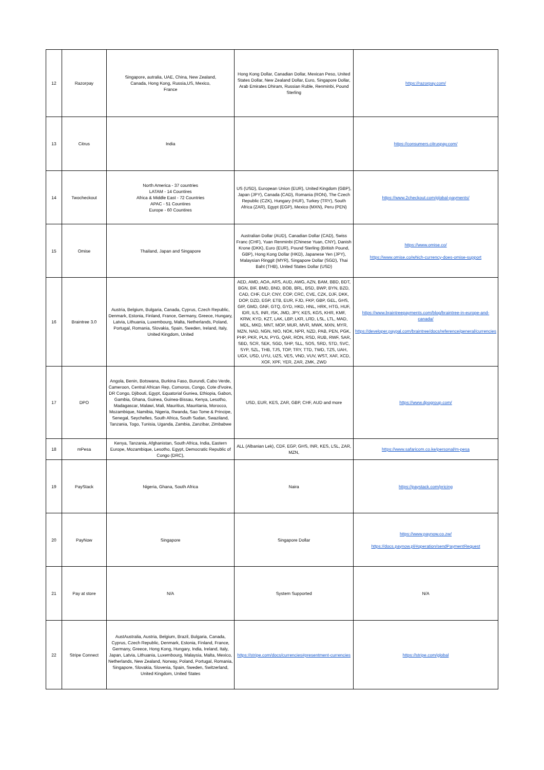| 12 | Razorpay | Singapore, autralia, UAE, China, New Zealand, Canada, Hong Kong, Russia,US, Mexico, France | Hong Kong Dollar, Canadian Dollar, Mexican Peso, United States Dollar, New Zealand Dollar, Euro, Singapore Dollar, Arab Emirates Dhiram, Russian Ruble, Renminbi, Pound Sterling | https://razorpay.com/ |
| 13 | Citrus | India | | https://consumers.citruspay.com/ |
| 14 | Twocheckout | North America - 37 countries LATAM - 14 Countires Africa & Middle East - 72 Countries APAC - 51 Countires Europe - 60 Countires | US (USD), European Union (EUR), United Kingdom (GBP), Japan (JPY), Canada (CAD), Romania (RON), The Czech Republic (CZK), Hungary (HUF), Turkey (TRY), South Africa (ZAR), Egypt (EGP), Mexico (MXN), Peru (PEN) | https://www.2checkout.com/global-payments/ |
| 15 | Omise | Thailand, Japan and Singapore | Australian Dollar (AUD), Canadian Dollar (CAD), Swiss Franc (CHF), Yuan Renminbi (Chinese Yuan, CNY), Danish Krone (DKK), Euro (EUR), Pound Sterling (British Pound, GBP), Hong Kong Dollar (HKD), Japanese Yen (JPY), Malaysian Ringgit (MYR), Singapore Dollar (SGD), Thai Baht (THB), United States Dollar (USD) | https://www.omise.co/ https://www.omise.co/which-currency-does-omise-support |
| 16 | Braintree 3.0 | Austria, Belgium, Bulgaria, Canada, Cyprus, Czech Republic, Denmark, Estonia, Finland, France, Germany, Greece, Hungary, Latvia, Lithuania, Luxembourg, Malta, Netherlands, Poland, Portugal, Romania, Slovakia, Spain, Sweden, Ireland, Italy, United Kingdom, United | AED, AMD, AOA, ARS, AUD, AWG, AZN, BAM, BBD, BDT, BGN, BIF, BMD, BND, BOB, BRL, BSD, BWP, BYN, BZD, CAD, CHF, CLP, CNY, COP, CRC, CVE, CZK, DJF, DKK, DOP, DZD, EGP, ETB, EUR, FJD, FKP, GBP, GEL, GHS, GIP, GMD, GNF, GTQ, GYD, HKD, HNL, HRK, HTG, HUF, IDR, ILS, INR, ISK, JMD, JPY, KES, KGS, KHR, KMF, KRW, KYD, KZT, LAK, LBP, LKR, LRD, LSL, LTL, MAD, MDL, MKD, MNT, MOP, MUR, MVR, MWK, MXN, MYR, MZN, NAD, NGN, NIO, NOK, NPR, NZD, PAB, PEN, PGK, PHP, PKR, PLN, PYG, QAR, RON, RSD, RUB, RWF, SAR, SBD, SCR, SEK, SGD, SHP, SLL, SOS, SRD, STD, SVC, SYP, SZL, THB, TJS, TOP, TRY, TTD, TWD, TZS, UAH, UGX, USD, UYU, UZS, VES, VND, VUV, WST, XAF, XCD, XOF, XPF, YER, ZAR, ZMK, ZWD | https://www.braintreepayments.com/blog/braintree-in-europe-and-canada/ https://developer.paypal.com/braintree/docs/reference/general/currencies |
| 17 | DPO | Angola, Benin, Botswana, Burkina Faso, Burundi, Cabo Verde, Cameroon, Central African Rep, Comoros, Congo, Cote d'ivoire, DR Congo, Djibouti, Egypt, Equatorial Guniea, Ethiopia, Gabon, Gambia, Ghana, Guinea, Guinea-Bissau, Kenya, Lesotho, Madagascar, Malawi, Mali, Mauritius, Mauritania, Morocco, Mozambique, Namibia, Nigeria, Rwanda, Sao Tome & Principe, Senegal, Seychelles, South Africa, South Sudan, Swaziland, Tanzania, Togo, Tunisia, Uganda, Zambia, Zanzibar, Zimbabwe | USD, EUR, KES, ZAR, GBP, CHF, AUD and more | https://www.dpogroup.com/ |
| 18 | mPesa | Kenya, Tanzania, Afghanistan, South Africa, India, Eastern Europe, Mozambique, Lesotho, Egypt, Democratic Republic of Congo (DRC), | ALL (Albanian Lek), CDF, EGP, GHS, INR, KES, LSL, ZAR, MZN, | https://www.safaricom.co.ke/personal/m-pesa |
| 19 | PayStack | Nigeria, Ghana, South Africa | Naira | https://paystack.com/pricing |
| 20 | PayNow | Singapore | Singapore Dollar | https://www.paynow.co.zw/ https://docs.paynow.pl/#operation/sendPaymentRequest |
| 21 | Pay at store | N/A | System Supported | N/A |
| 22 | Stripe Connect | AustAustralia, Austria, Belgium, Brazil, Bulgaria, Canada, Cyprus, Czech Republic, Denmark, Estonia, Finland, France, Germany, Greece, Hong Kong, Hungary, India, Ireland, Italy, Japan, Latvia, Lithuania, Luxembourg, Malaysia, Malta, Mexico, Netherlands, New Zealand, Norway, Poland, Portugal, Romania, Singapore, Slovakia, Slovenia, Spain, Sweden, Switzerland, United Kingdom, United States | https://stripe.com/docs/currencies#presentment-currencies | https://stripe.com/global |